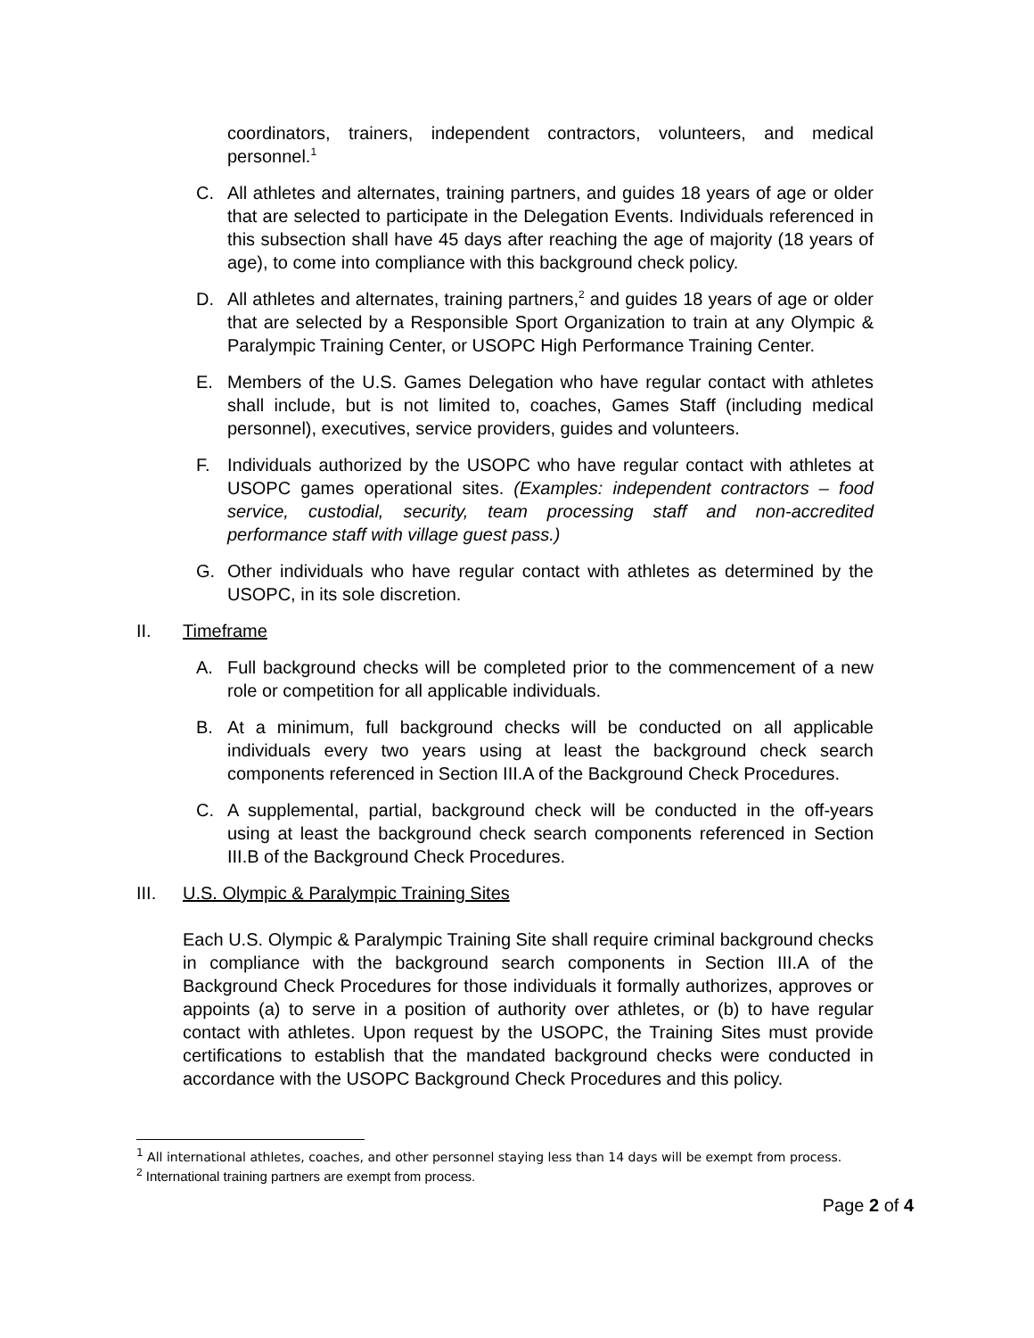coordinators, trainers, independent contractors, volunteers, and medical personnel.<sup>1</sup>
C. All athletes and alternates, training partners, and guides 18 years of age or older that are selected to participate in the Delegation Events. Individuals referenced in this subsection shall have 45 days after reaching the age of majority (18 years of age), to come into compliance with this background check policy.
D. All athletes and alternates, training partners,<sup>2</sup> and guides 18 years of age or older that are selected by a Responsible Sport Organization to train at any Olympic & Paralympic Training Center, or USOPC High Performance Training Center.
E. Members of the U.S. Games Delegation who have regular contact with athletes shall include, but is not limited to, coaches, Games Staff (including medical personnel), executives, service providers, guides and volunteers.
F. Individuals authorized by the USOPC who have regular contact with athletes at USOPC games operational sites. (Examples: independent contractors – food service, custodial, security, team processing staff and non-accredited performance staff with village guest pass.)
G. Other individuals who have regular contact with athletes as determined by the USOPC, in its sole discretion.
II. Timeframe
A. Full background checks will be completed prior to the commencement of a new role or competition for all applicable individuals.
B. At a minimum, full background checks will be conducted on all applicable individuals every two years using at least the background check search components referenced in Section III.A of the Background Check Procedures.
C. A supplemental, partial, background check will be conducted in the off-years using at least the background check search components referenced in Section III.B of the Background Check Procedures.
III. U.S. Olympic & Paralympic Training Sites
Each U.S. Olympic & Paralympic Training Site shall require criminal background checks in compliance with the background search components in Section III.A of the Background Check Procedures for those individuals it formally authorizes, approves or appoints (a) to serve in a position of authority over athletes, or (b) to have regular contact with athletes. Upon request by the USOPC, the Training Sites must provide certifications to establish that the mandated background checks were conducted in accordance with the USOPC Background Check Procedures and this policy.
<sup>1</sup> All international athletes, coaches, and other personnel staying less than 14 days will be exempt from process.
<sup>2</sup> International training partners are exempt from process.
Page 2 of 4